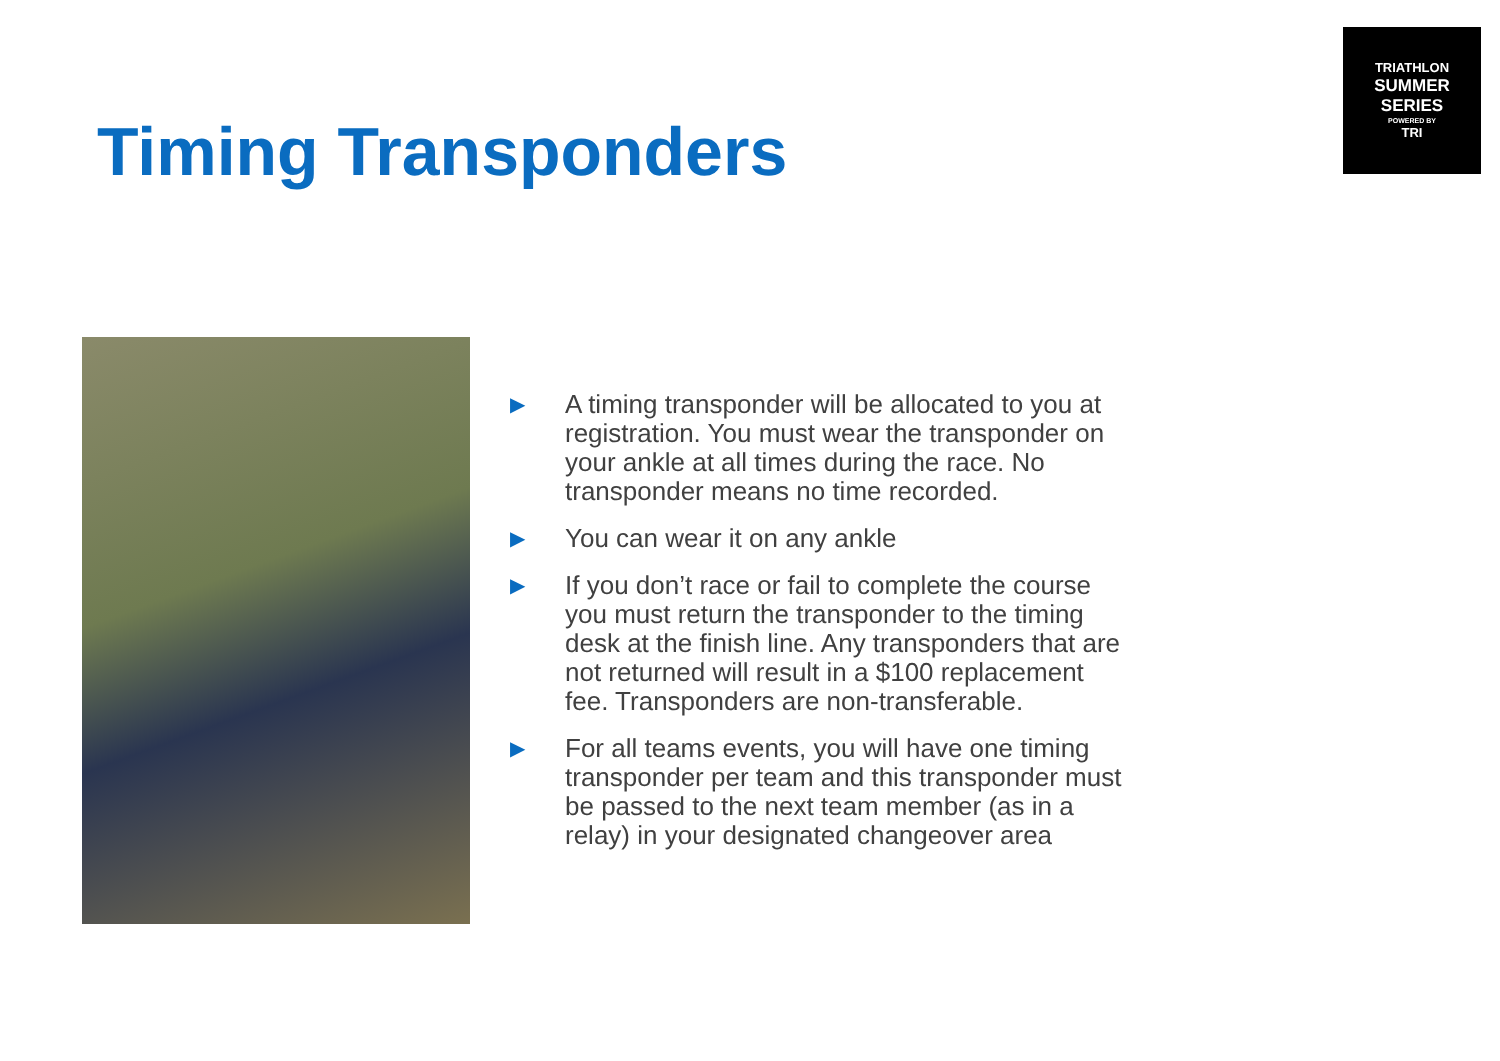TRIATHLON
SUMMER SERIES
POWERED BY
TRI
Timing Transponders
▶ A timing transponder will be allocated to you at registration. You must wear the transponder on your ankle at all times during the race. No transponder means no time recorded.
▶ You can wear it on any ankle
▶ If you don’t race or fail to complete the course you must return the transponder to the timing desk at the finish line. Any transponders that are not returned will result in a $100 replacement fee. Transponders are non-transferable.
▶ For all teams events, you will have one timing transponder per team and this transponder must be passed to the next team member (as in a relay) in your designated changeover area